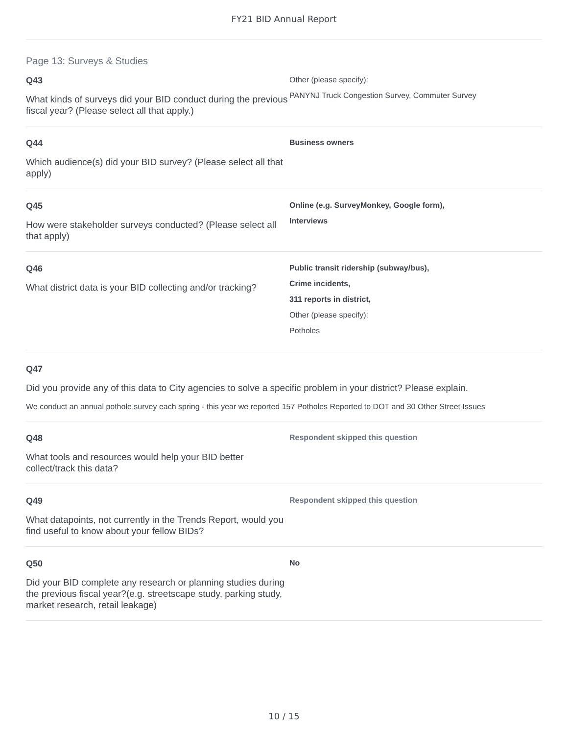FY21 BID Annual Report
Page 13: Surveys & Studies
Q43
What kinds of surveys did your BID conduct during the previous fiscal year? (Please select all that apply.)
Other (please specify):
PANYNJ Truck Congestion Survey, Commuter Survey
Q44
Which audience(s) did your BID survey? (Please select all that apply)
Business owners
Q45
How were stakeholder surveys conducted? (Please select all that apply)
Online (e.g. SurveyMonkey, Google form),
Interviews
Q46
What district data is your BID collecting and/or tracking?
Public transit ridership (subway/bus),
Crime incidents,
311 reports in district,
Other (please specify):
Potholes
Q47
Did you provide any of this data to City agencies to solve a specific problem in your district? Please explain.
We conduct an annual pothole survey each spring - this year we reported 157 Potholes Reported to DOT and 30 Other Street Issues
Q48
What tools and resources would help your BID better collect/track this data?
Respondent skipped this question
Q49
What datapoints, not currently in the Trends Report, would you find useful to know about your fellow BIDs?
Respondent skipped this question
Q50
Did your BID complete any research or planning studies during the previous fiscal year?(e.g. streetscape study, parking study, market research, retail leakage)
No
10 / 15